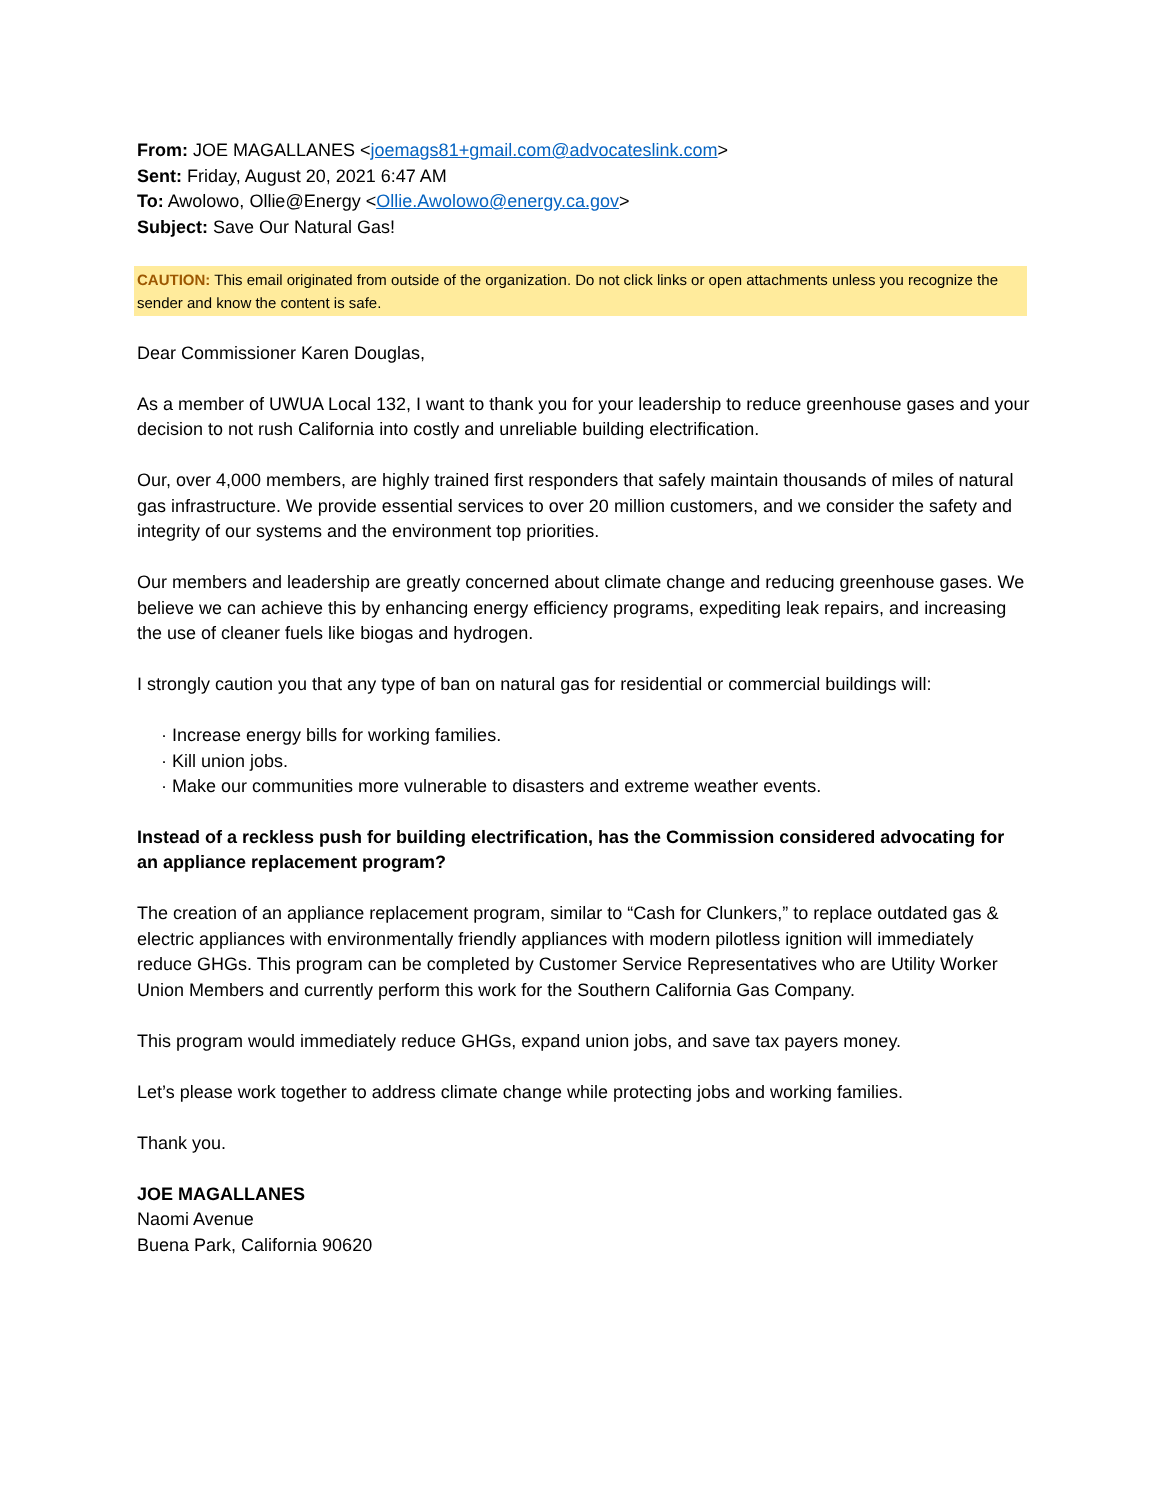From: JOE MAGALLANES <joemags81+gmail.com@advocateslink.com>
Sent: Friday, August 20, 2021 6:47 AM
To: Awolowo, Ollie@Energy <Ollie.Awolowo@energy.ca.gov>
Subject: Save Our Natural Gas!
CAUTION: This email originated from outside of the organization. Do not click links or open attachments unless you recognize the sender and know the content is safe.
Dear Commissioner Karen Douglas,
As a member of UWUA Local 132, I want to thank you for your leadership to reduce greenhouse gases and your decision to not rush California into costly and unreliable building electrification.
Our, over 4,000 members, are highly trained first responders that safely maintain thousands of miles of natural gas infrastructure. We provide essential services to over 20 million customers, and we consider the safety and integrity of our systems and the environment top priorities.
Our members and leadership are greatly concerned about climate change and reducing greenhouse gases. We believe we can achieve this by enhancing energy efficiency programs, expediting leak repairs, and increasing the use of cleaner fuels like biogas and hydrogen.
I strongly caution you that any type of ban on natural gas for residential or commercial buildings will:
· Increase energy bills for working families.
· Kill union jobs.
· Make our communities more vulnerable to disasters and extreme weather events.
Instead of a reckless push for building electrification, has the Commission considered advocating for an appliance replacement program?
The creation of an appliance replacement program, similar to “Cash for Clunkers,” to replace outdated gas & electric appliances with environmentally friendly appliances with modern pilotless ignition will immediately reduce GHGs. This program can be completed by Customer Service Representatives who are Utility Worker Union Members and currently perform this work for the Southern California Gas Company.
This program would immediately reduce GHGs, expand union jobs, and save tax payers money.
Let’s please work together to address climate change while protecting jobs and working families.
Thank you.
JOE MAGALLANES
Naomi Avenue
Buena Park, California 90620